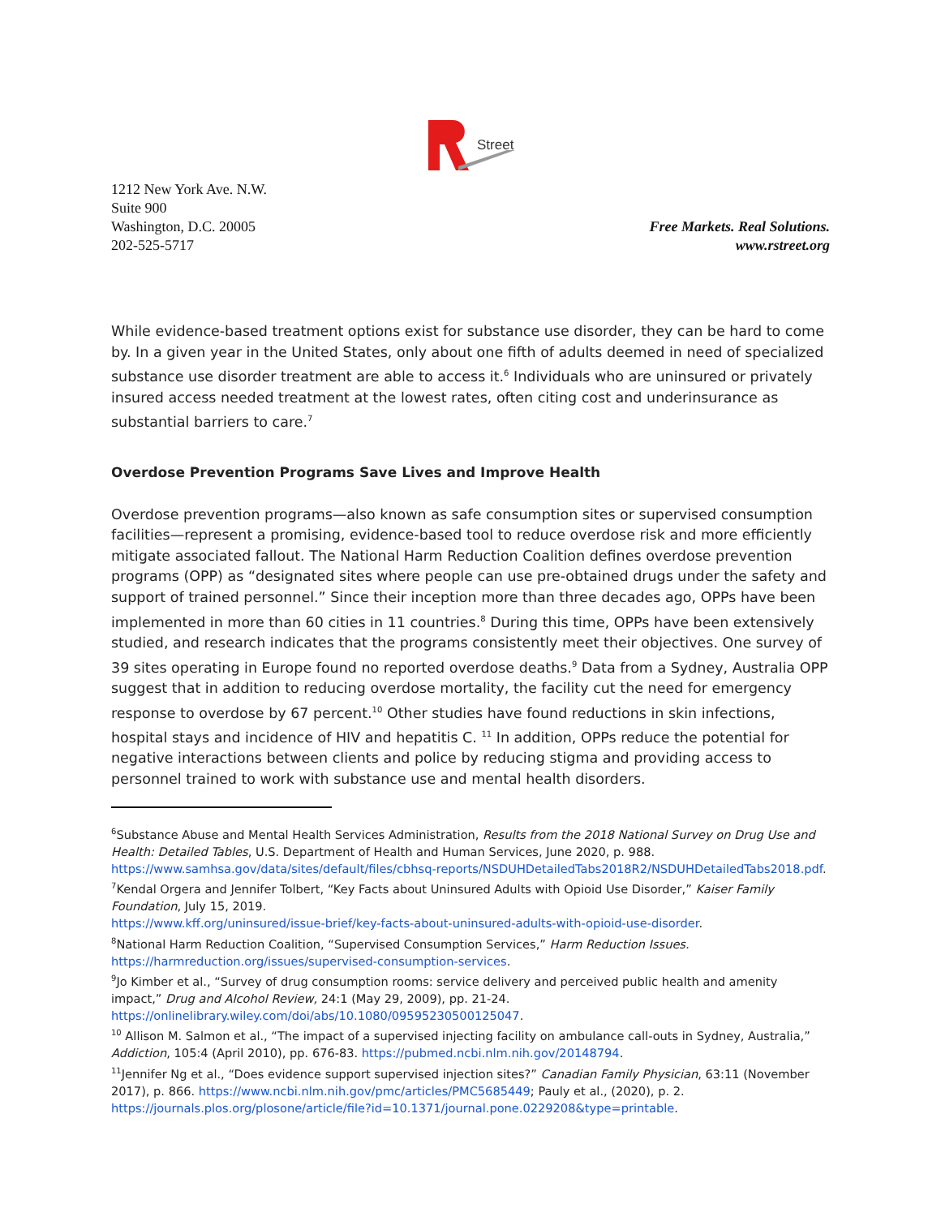Street
1212 New York Ave. N.W.
Suite 900
Washington, D.C. 20005
202-525-5717
Free Markets. Real Solutions.
www.rstreet.org
While evidence-based treatment options exist for substance use disorder, they can be hard to come by. In a given year in the United States, only about one fifth of adults deemed in need of specialized substance use disorder treatment are able to access it.<sup>6</sup> Individuals who are uninsured or privately insured access needed treatment at the lowest rates, often citing cost and underinsurance as substantial barriers to care.<sup>7</sup>
Overdose Prevention Programs Save Lives and Improve Health
Overdose prevention programs—also known as safe consumption sites or supervised consumption facilities—represent a promising, evidence-based tool to reduce overdose risk and more efficiently mitigate associated fallout. The National Harm Reduction Coalition defines overdose prevention programs (OPP) as “designated sites where people can use pre-obtained drugs under the safety and support of trained personnel.” Since their inception more than three decades ago, OPPs have been implemented in more than 60 cities in 11 countries.<sup>8</sup> During this time, OPPs have been extensively studied, and research indicates that the programs consistently meet their objectives. One survey of 39 sites operating in Europe found no reported overdose deaths.<sup>9</sup> Data from a Sydney, Australia OPP suggest that in addition to reducing overdose mortality, the facility cut the need for emergency response to overdose by 67 percent.<sup>10</sup> Other studies have found reductions in skin infections, hospital stays and incidence of HIV and hepatitis C. <sup>11</sup> In addition, OPPs reduce the potential for negative interactions between clients and police by reducing stigma and providing access to personnel trained to work with substance use and mental health disorders.
<sup>6</sup> Substance Abuse and Mental Health Services Administration, Results from the 2018 National Survey on Drug Use and Health: Detailed Tables, U.S. Department of Health and Human Services, June 2020, p. 988. https://www.samhsa.gov/data/sites/default/files/cbhsq-reports/NSDUHDetailedTabs2018R2/NSDUHDetailedTabs2018.pdf.
<sup>7</sup> Kendal Orgera and Jennifer Tolbert, “Key Facts about Uninsured Adults with Opioid Use Disorder,” Kaiser Family Foundation, July 15, 2019.
https://www.kff.org/uninsured/issue-brief/key-facts-about-uninsured-adults-with-opioid-use-disorder.
<sup>8</sup> National Harm Reduction Coalition, “Supervised Consumption Services,” Harm Reduction Issues.
https://harmreduction.org/issues/supervised-consumption-services.
<sup>9</sup> Jo Kimber et al., “Survey of drug consumption rooms: service delivery and perceived public health and amenity impact,” Drug and Alcohol Review, 24:1 (May 29, 2009), pp. 21-24.
https://onlinelibrary.wiley.com/doi/abs/10.1080/09595230500125047.
<sup>10</sup> Allison M. Salmon et al., “The impact of a supervised injecting facility on ambulance call-outs in Sydney, Australia,” Addiction, 105:4 (April 2010), pp. 676-83. https://pubmed.ncbi.nlm.nih.gov/20148794.
<sup>11</sup> Jennifer Ng et al., “Does evidence support supervised injection sites?” Canadian Family Physician, 63:11 (November 2017), p. 866. https://www.ncbi.nlm.nih.gov/pmc/articles/PMC5685449; Pauly et al., (2020), p. 2. https://journals.plos.org/plosone/article/file?id=10.1371/journal.pone.0229208&type=printable.